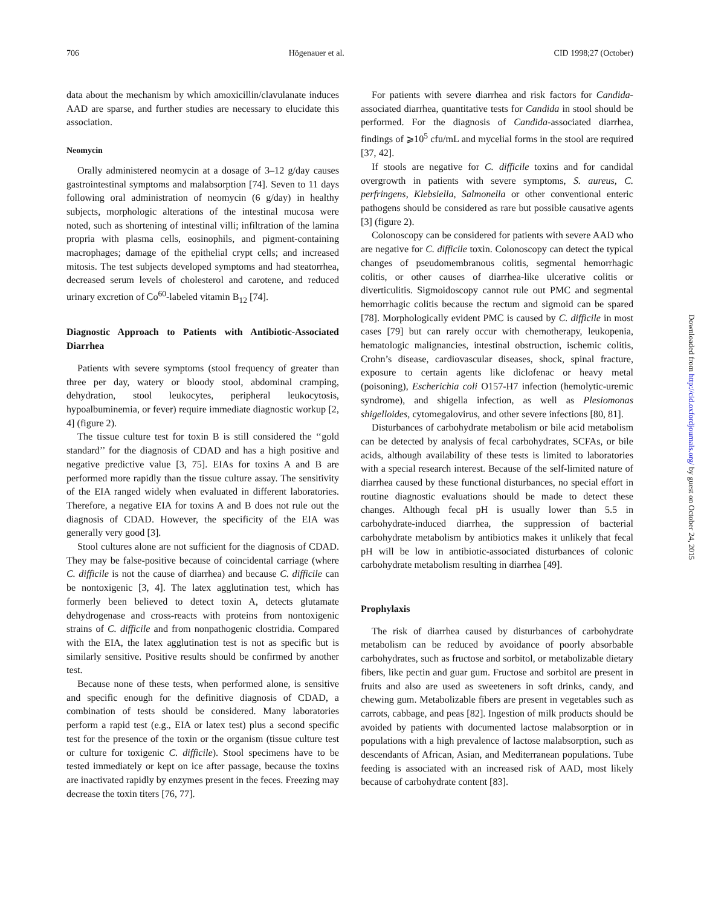706 Högenauer et al. CID 1998;27 (October)
data about the mechanism by which amoxicillin/clavulanate induces AAD are sparse, and further studies are necessary to elucidate this association.
Neomycin
Orally administered neomycin at a dosage of 3–12 g/day causes gastrointestinal symptoms and malabsorption [74]. Seven to 11 days following oral administration of neomycin (6 g/day) in healthy subjects, morphologic alterations of the intestinal mucosa were noted, such as shortening of intestinal villi; infiltration of the lamina propria with plasma cells, eosinophils, and pigment-containing macrophages; damage of the epithelial crypt cells; and increased mitosis. The test subjects developed symptoms and had steatorrhea, decreased serum levels of cholesterol and carotene, and reduced urinary excretion of Co<sup>60</sup>-labeled vitamin B<sub>12</sub> [74].
Diagnostic Approach to Patients with Antibiotic-Associated Diarrhea
Patients with severe symptoms (stool frequency of greater than three per day, watery or bloody stool, abdominal cramping, dehydration, stool leukocytes, peripheral leukocytosis, hypoalbuminemia, or fever) require immediate diagnostic workup [2, 4] (figure 2).
The tissue culture test for toxin B is still considered the ‘‘gold standard’’ for the diagnosis of CDAD and has a high positive and negative predictive value [3, 75]. EIAs for toxins A and B are performed more rapidly than the tissue culture assay. The sensitivity of the EIA ranged widely when evaluated in different laboratories. Therefore, a negative EIA for toxins A and B does not rule out the diagnosis of CDAD. However, the specificity of the EIA was generally very good [3].
Stool cultures alone are not sufficient for the diagnosis of CDAD. They may be false-positive because of coincidental carriage (where C. difficile is not the cause of diarrhea) and because C. difficile can be nontoxigenic [3, 4]. The latex agglutination test, which has formerly been believed to detect toxin A, detects glutamate dehydrogenase and cross-reacts with proteins from nontoxigenic strains of C. difficile and from nonpathogenic clostridia. Compared with the EIA, the latex agglutination test is not as specific but is similarly sensitive. Positive results should be confirmed by another test.
Because none of these tests, when performed alone, is sensitive and specific enough for the definitive diagnosis of CDAD, a combination of tests should be considered. Many laboratories perform a rapid test (e.g., EIA or latex test) plus a second specific test for the presence of the toxin or the organism (tissue culture test or culture for toxigenic C. difficile). Stool specimens have to be tested immediately or kept on ice after passage, because the toxins are inactivated rapidly by enzymes present in the feces. Freezing may decrease the toxin titers [76, 77].
For patients with severe diarrhea and risk factors for Candida-associated diarrhea, quantitative tests for Candida in stool should be performed. For the diagnosis of Candida-associated diarrhea, findings of ⩾10<sup>5</sup> cfu/mL and mycelial forms in the stool are required [37, 42].
If stools are negative for C. difficile toxins and for candidal overgrowth in patients with severe symptoms, S. aureus, C. perfringens, Klebsiella, Salmonella or other conventional enteric pathogens should be considered as rare but possible causative agents [3] (figure 2).
Colonoscopy can be considered for patients with severe AAD who are negative for C. difficile toxin. Colonoscopy can detect the typical changes of pseudomembranous colitis, segmental hemorrhagic colitis, or other causes of diarrhea-like ulcerative colitis or diverticulitis. Sigmoidoscopy cannot rule out PMC and segmental hemorrhagic colitis because the rectum and sigmoid can be spared [78]. Morphologically evident PMC is caused by C. difficile in most cases [79] but can rarely occur with chemotherapy, leukopenia, hematologic malignancies, intestinal obstruction, ischemic colitis, Crohn’s disease, cardiovascular diseases, shock, spinal fracture, exposure to certain agents like diclofenac or heavy metal (poisoning), Escherichia coli O157-H7 infection (hemolytic-uremic syndrome), and shigella infection, as well as Plesiomonas shigelloides, cytomegalovirus, and other severe infections [80, 81].
Disturbances of carbohydrate metabolism or bile acid metabolism can be detected by analysis of fecal carbohydrates, SCFAs, or bile acids, although availability of these tests is limited to laboratories with a special research interest. Because of the self-limited nature of diarrhea caused by these functional disturbances, no special effort in routine diagnostic evaluations should be made to detect these changes. Although fecal pH is usually lower than 5.5 in carbohydrate-induced diarrhea, the suppression of bacterial carbohydrate metabolism by antibiotics makes it unlikely that fecal pH will be low in antibiotic-associated disturbances of colonic carbohydrate metabolism resulting in diarrhea [49].
Prophylaxis
The risk of diarrhea caused by disturbances of carbohydrate metabolism can be reduced by avoidance of poorly absorbable carbohydrates, such as fructose and sorbitol, or metabolizable dietary fibers, like pectin and guar gum. Fructose and sorbitol are present in fruits and also are used as sweeteners in soft drinks, candy, and chewing gum. Metabolizable fibers are present in vegetables such as carrots, cabbage, and peas [82]. Ingestion of milk products should be avoided by patients with documented lactose malabsorption or in populations with a high prevalence of lactose malabsorption, such as descendants of African, Asian, and Mediterranean populations. Tube feeding is associated with an increased risk of AAD, most likely because of carbohydrate content [83].
Downloaded from http://cid.oxfordjournals.org/ by guest on October 24, 2015